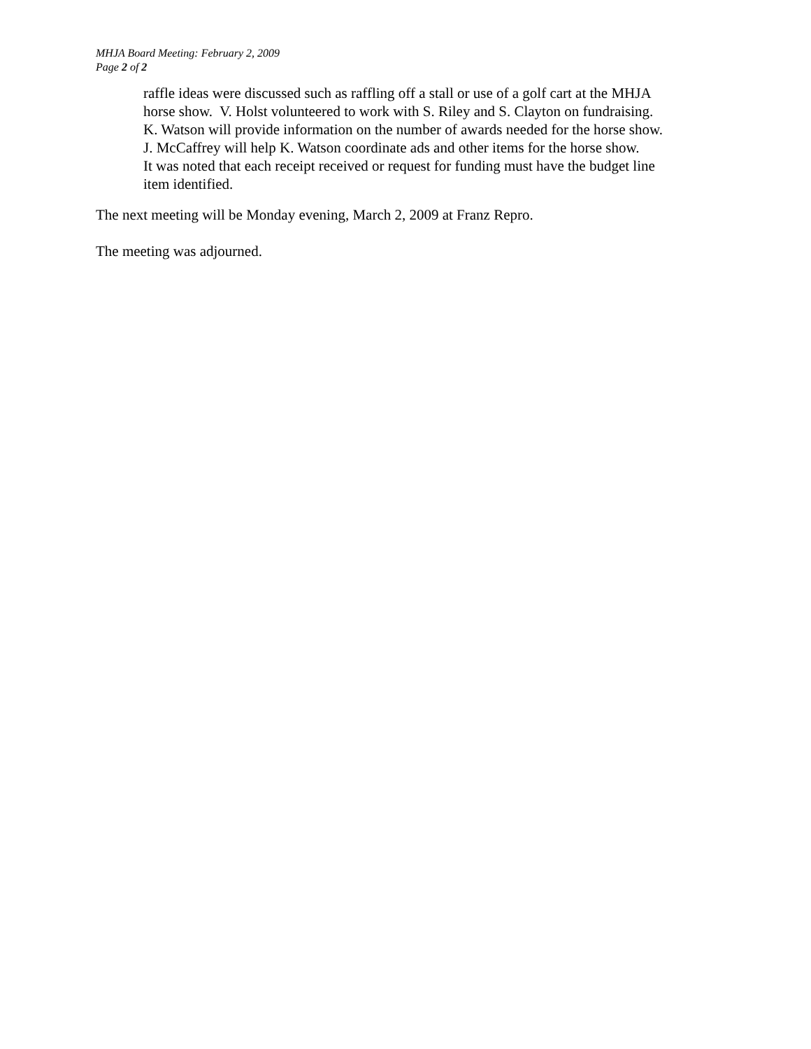MHJA Board Meeting: February 2, 2009
Page 2 of 2
raffle ideas were discussed such as raffling off a stall or use of a golf cart at the MHJA
horse show. V. Holst volunteered to work with S. Riley and S. Clayton on fundraising.
K. Watson will provide information on the number of awards needed for the horse show.
J. McCaffrey will help K. Watson coordinate ads and other items for the horse show.
It was noted that each receipt received or request for funding must have the budget line
item identified.
The next meeting will be Monday evening, March 2, 2009 at Franz Repro.
The meeting was adjourned.